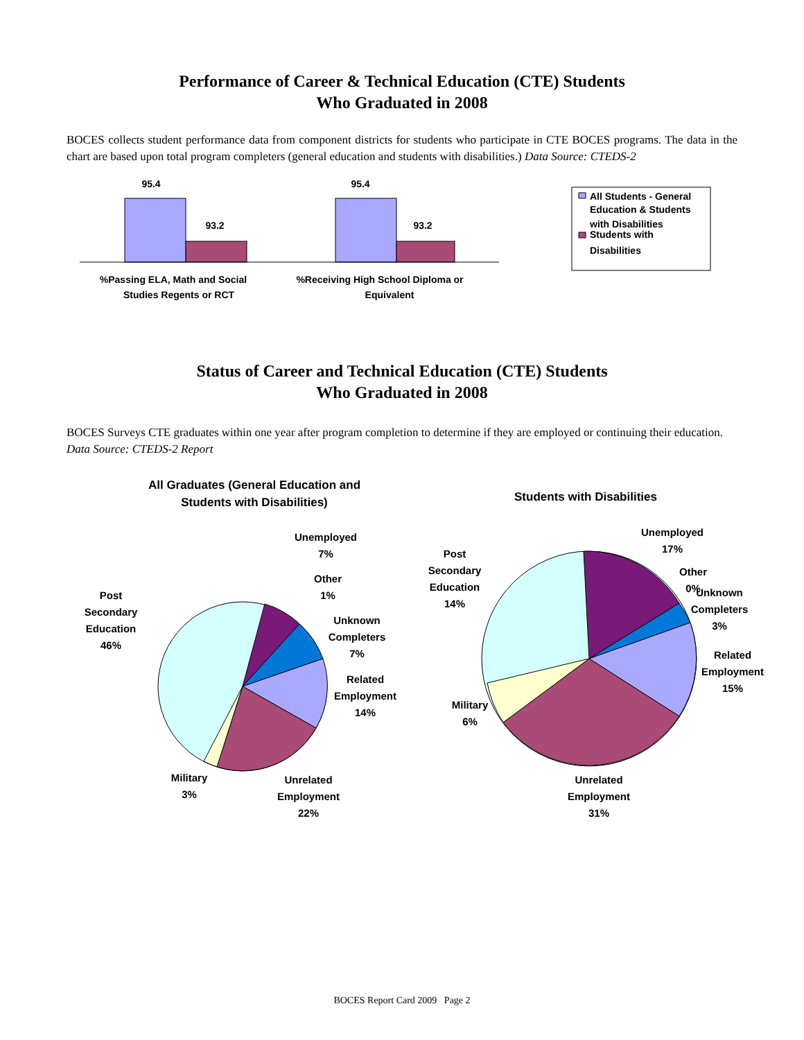Performance of Career & Technical Education (CTE) Students
Who Graduated in 2008
BOCES collects student performance data from component districts for students who participate in CTE BOCES programs. The data in the chart are based upon total program completers (general education and students with disabilities.) Data Source: CTEDS-2
95.4
93.2
95.4
93.2
%Passing ELA, Math and Social
Studies Regents or RCT
%Receiving High School Diploma or
Equivalent
All Students - General
Education & Students
with Disabilities
Students with
Disabilities
Status of Career and Technical Education (CTE) Students
Who Graduated in 2008
BOCES Surveys CTE graduates within one year after program completion to determine if they are employed or continuing their education. Data Source: CTEDS-2 Report
All Graduates (General Education and
Students with Disabilities)
Students with Disabilities
Unemployed
7%
Other
1%
Unknown
Completers
7%
Related
Employment
14%
Unrelated
Employment
22%
Military
3%
Post
Secondary
Education
46%
Unemployed
17%
Other
0%
Unknown
Completers
3%
Related
Employment
15%
Unrelated
Employment
31%
Military
6%
Post
Secondary
Education
14%
BOCES Report Card 2009 Page 2